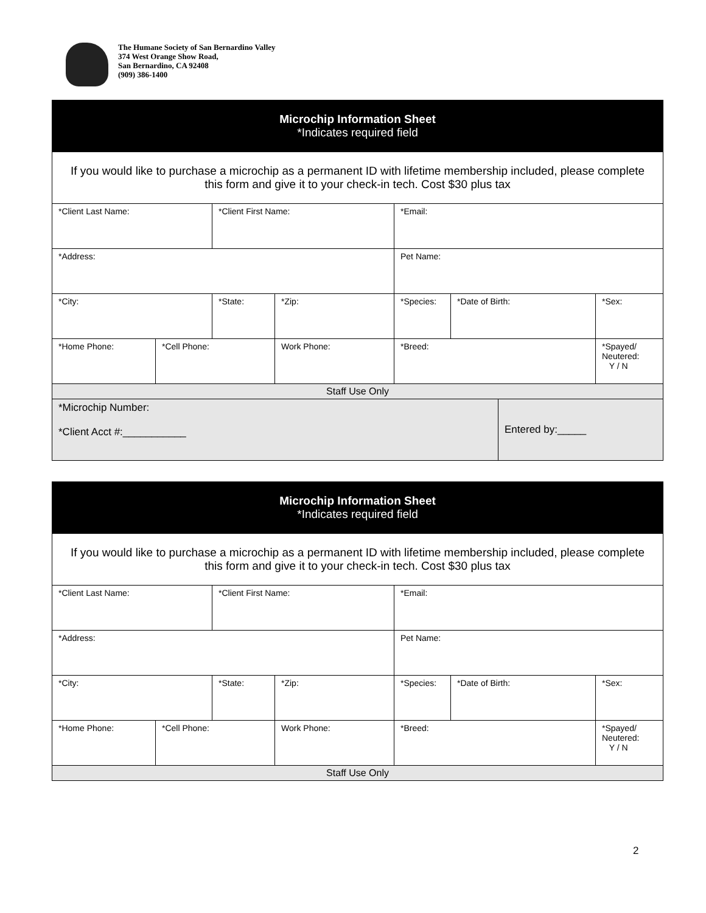The Humane Society of San Bernardino Valley
374 West Orange Show Road,
San Bernardino, CA 92408
(909) 386-1400
| Microchip Information Sheet *Indicates required field | | | | | | | |
| If you would like to purchase a microchip as a permanent ID with lifetime membership included, please complete this form and give it to your check-in tech. Cost $30 plus tax | | | | | | | |
| *Client Last Name: | | *Client First Name: | | *Email: | | | |
| *Address: | | | | Pet Name: | | | |
| *City: | | *State: | *Zip: | *Species: | *Date of Birth: | | *Sex: |
| *Home Phone: | *Cell Phone: | | Work Phone: | *Breed: | | | *Spayed/ Neutered: Y / N |
| Staff Use Only | | | | | | | |
| *Microchip Number: *Client Acct #:___________ | | | | | | Entered by:_____ | |
| Microchip Information Sheet *Indicates required field | | | | | | |
| If you would like to purchase a microchip as a permanent ID with lifetime membership included, please complete this form and give it to your check-in tech. Cost $30 plus tax | | | | | | |
| *Client Last Name: | | *Client First Name: | | *Email: | | |
| *Address: | | | | Pet Name: | | |
| *City: | | *State: | *Zip: | *Species: | *Date of Birth: | *Sex: |
| *Home Phone: | *Cell Phone: | | Work Phone: | *Breed: | | *Spayed/ Neutered: Y / N |
| Staff Use Only | | | | | | |
2